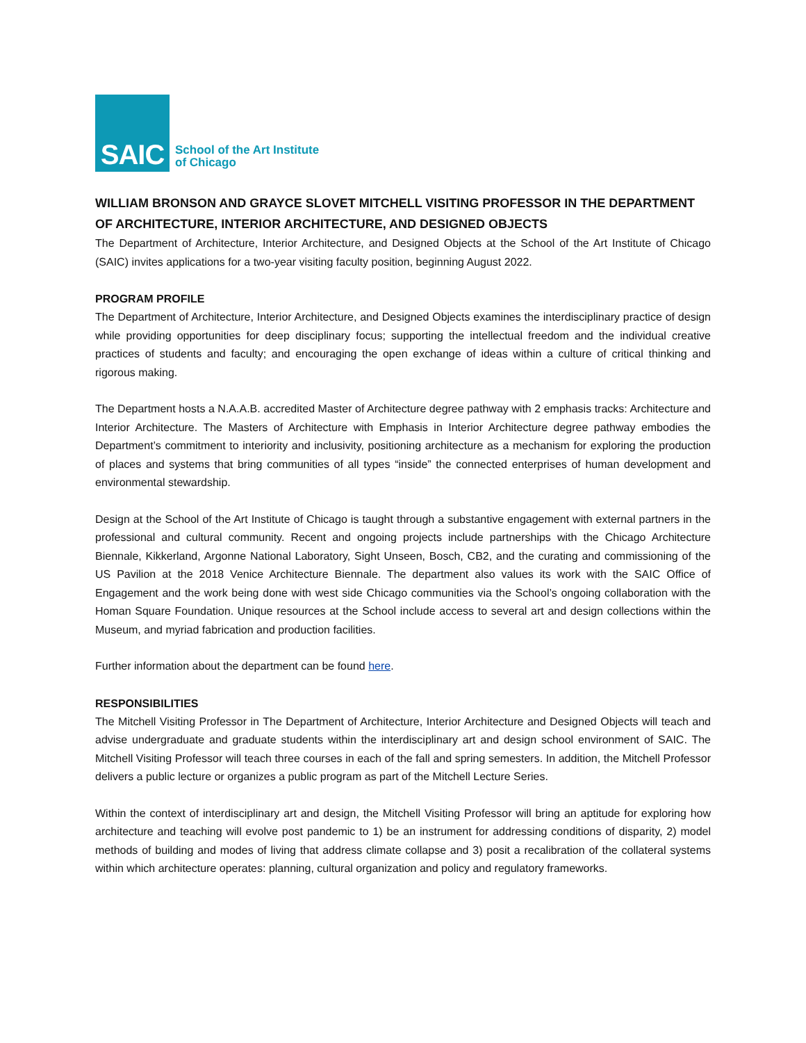SAIC
School of the Art Institute
of Chicago
WILLIAM BRONSON AND GRAYCE SLOVET MITCHELL VISITING PROFESSOR IN THE DEPARTMENT OF ARCHITECTURE, INTERIOR ARCHITECTURE, AND DESIGNED OBJECTS
The Department of Architecture, Interior Architecture, and Designed Objects at the School of the Art Institute of Chicago (SAIC) invites applications for a two-year visiting faculty position, beginning August 2022.
PROGRAM PROFILE
The Department of Architecture, Interior Architecture, and Designed Objects examines the interdisciplinary practice of design while providing opportunities for deep disciplinary focus; supporting the intellectual freedom and the individual creative practices of students and faculty; and encouraging the open exchange of ideas within a culture of critical thinking and rigorous making.
The Department hosts a N.A.A.B. accredited Master of Architecture degree pathway with 2 emphasis tracks: Architecture and Interior Architecture. The Masters of Architecture with Emphasis in Interior Architecture degree pathway embodies the Department’s commitment to interiority and inclusivity, positioning architecture as a mechanism for exploring the production of places and systems that bring communities of all types “inside” the connected enterprises of human development and environmental stewardship.
Design at the School of the Art Institute of Chicago is taught through a substantive engagement with external partners in the professional and cultural community. Recent and ongoing projects include partnerships with the Chicago Architecture Biennale, Kikkerland, Argonne National Laboratory, Sight Unseen, Bosch, CB2, and the curating and commissioning of the US Pavilion at the 2018 Venice Architecture Biennale. The department also values its work with the SAIC Office of Engagement and the work being done with west side Chicago communities via the School’s ongoing collaboration with the Homan Square Foundation. Unique resources at the School include access to several art and design collections within the Museum, and myriad fabrication and production facilities.
Further information about the department can be found here.
RESPONSIBILITIES
The Mitchell Visiting Professor in The Department of Architecture, Interior Architecture and Designed Objects will teach and advise undergraduate and graduate students within the interdisciplinary art and design school environment of SAIC. The Mitchell Visiting Professor will teach three courses in each of the fall and spring semesters. In addition, the Mitchell Professor delivers a public lecture or organizes a public program as part of the Mitchell Lecture Series.
Within the context of interdisciplinary art and design, the Mitchell Visiting Professor will bring an aptitude for exploring how architecture and teaching will evolve post pandemic to 1) be an instrument for addressing conditions of disparity, 2) model methods of building and modes of living that address climate collapse and 3) posit a recalibration of the collateral systems within which architecture operates: planning, cultural organization and policy and regulatory frameworks.